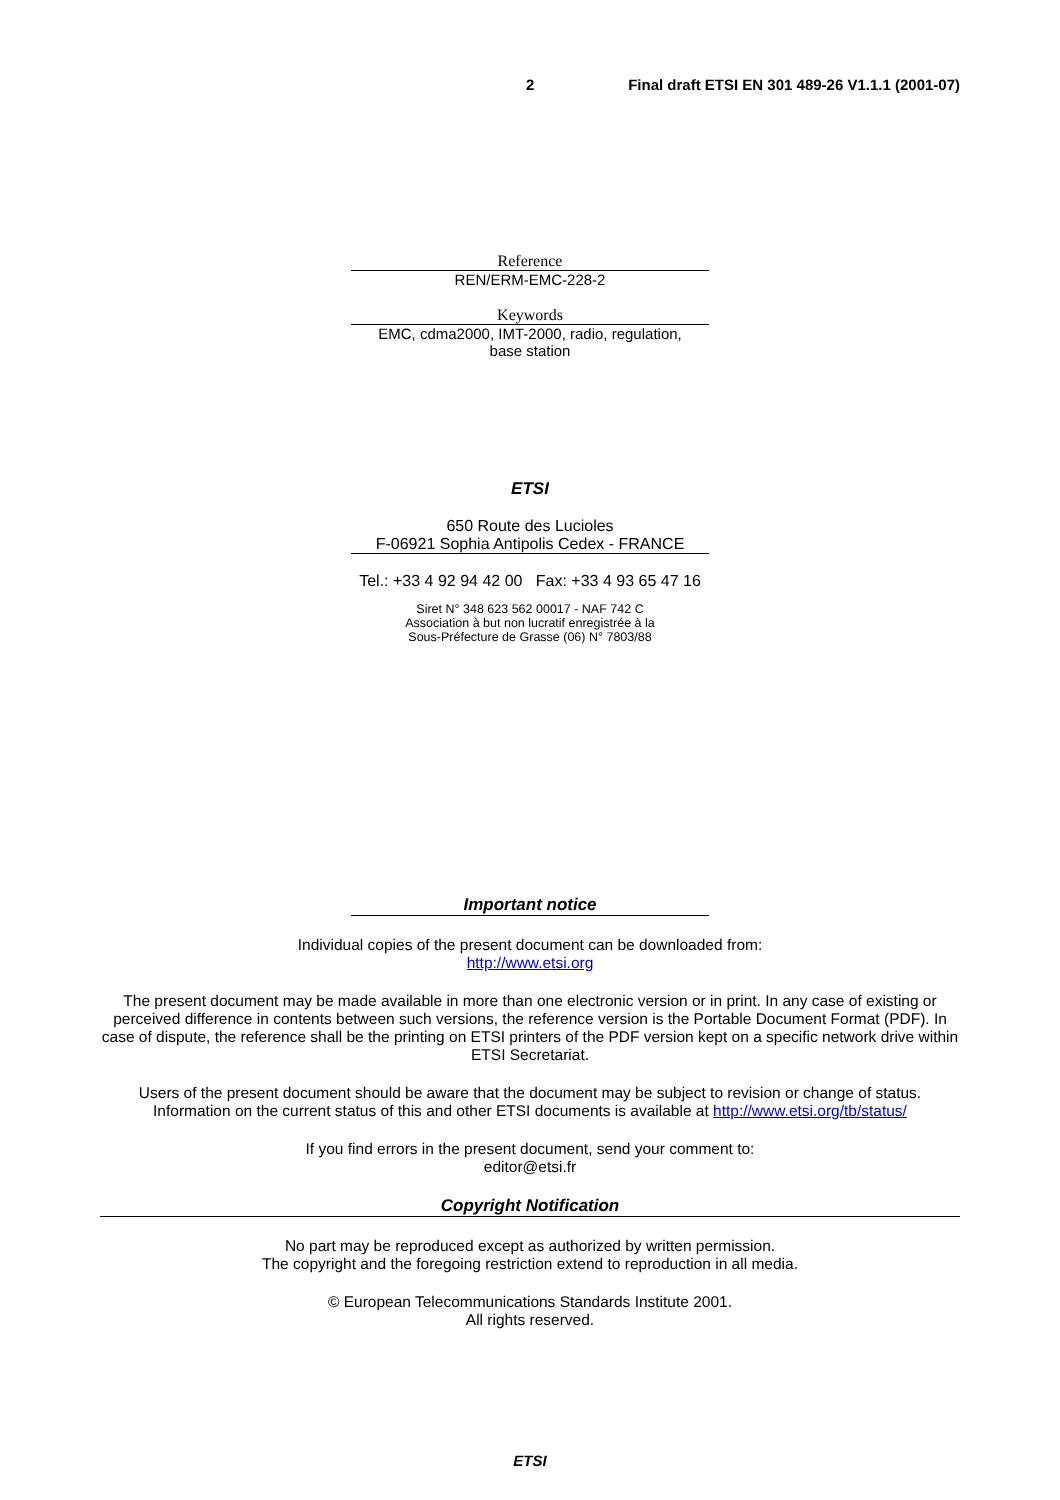2 Final draft ETSI EN 301 489-26 V1.1.1 (2001-07)
Reference
REN/ERM-EMC-228-2
Keywords
EMC, cdma2000, IMT-2000, radio, regulation,
base station
ETSI
650 Route des Lucioles
F-06921 Sophia Antipolis Cedex - FRANCE
Tel.: +33 4 92 94 42 00 Fax: +33 4 93 65 47 16
Siret N° 348 623 562 00017 - NAF 742 C
Association à but non lucratif enregistrée à la
Sous-Préfecture de Grasse (06) N° 7803/88
Important notice
Individual copies of the present document can be downloaded from:
http://www.etsi.org
The present document may be made available in more than one electronic version or in print. In any case of existing or perceived difference in contents between such versions, the reference version is the Portable Document Format (PDF). In case of dispute, the reference shall be the printing on ETSI printers of the PDF version kept on a specific network drive within ETSI Secretariat.
Users of the present document should be aware that the document may be subject to revision or change of status.
Information on the current status of this and other ETSI documents is available at http://www.etsi.org/tb/status/
If you find errors in the present document, send your comment to:
editor@etsi.fr
Copyright Notification
No part may be reproduced except as authorized by written permission.
The copyright and the foregoing restriction extend to reproduction in all media.
© European Telecommunications Standards Institute 2001.
All rights reserved.
ETSI